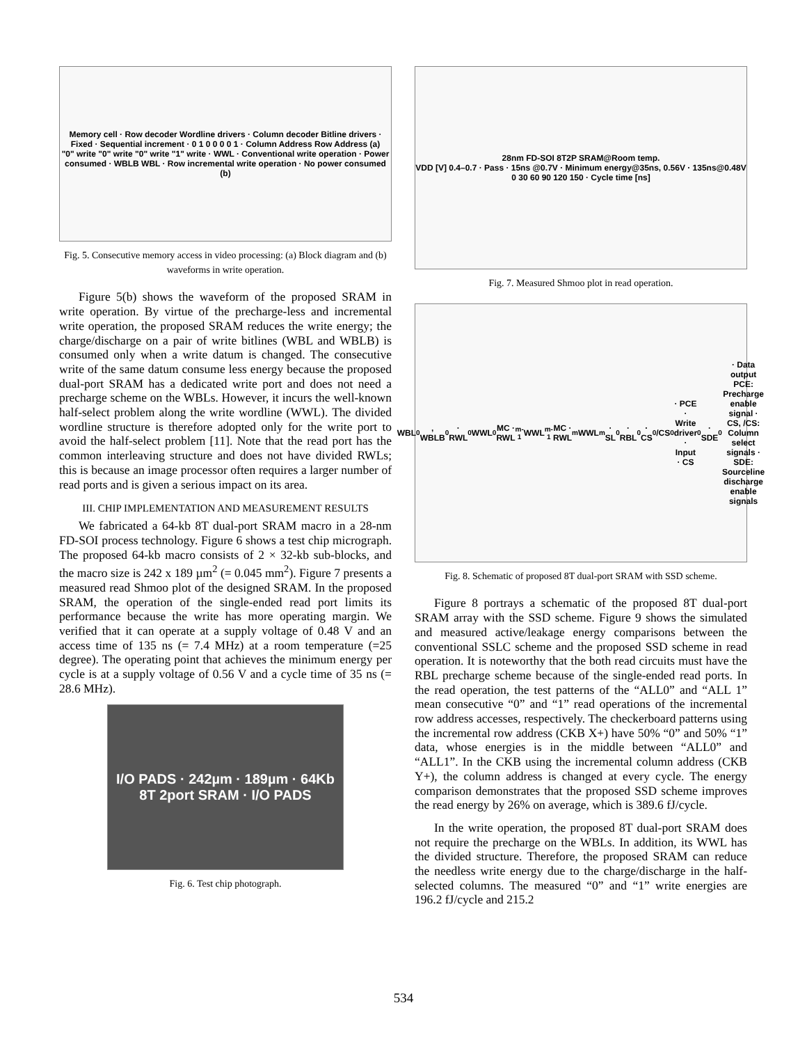Memory cell · Row decoder Wordline drivers · Column decoder Bitline drivers · Fixed · Sequential increment · 0 1 0 0 0 0 1 · Column Address Row Address (a)
"0" write "0" write "0" write "1" write · WWL · Conventional write operation · Power consumed · WBLB WBL · Row incremental write operation · No power consumed (b)
Fig. 5. Consecutive memory access in video processing: (a) Block diagram and (b) waveforms in write operation.
Figure 5(b) shows the waveform of the proposed SRAM in write operation. By virtue of the precharge-less and incremental write operation, the proposed SRAM reduces the write energy; the charge/discharge on a pair of write bitlines (WBL and WBLB) is consumed only when a write datum is changed. The consecutive write of the same datum consume less energy because the proposed dual-port SRAM has a dedicated write port and does not need a precharge scheme on the WBLs. However, it incurs the well-known half-select problem along the write wordline (WWL). The divided wordline structure is therefore adopted only for the write port to avoid the half-select problem [11]. Note that the read port has the common interleaving structure and does not have divided RWLs; this is because an image processor often requires a larger number of read ports and is given a serious impact on its area.
III. CHIP IMPLEMENTATION AND MEASUREMENT RESULTS
We fabricated a 64-kb 8T dual-port SRAM macro in a 28-nm FD-SOI process technology. Figure 6 shows a test chip micrograph. The proposed 64-kb macro consists of 2 × 32-kb sub-blocks, and the macro size is 242 x 189 µm<sup>2</sup> (= 0.045 mm<sup>2</sup>). Figure 7 presents a measured read Shmoo plot of the designed SRAM. In the proposed SRAM, the operation of the single-ended read port limits its performance because the write has more operating margin. We verified that it can operate at a supply voltage of 0.48 V and an access time of 135 ns (= 7.4 MHz) at a room temperature (=25 degree). The operating point that achieves the minimum energy per cycle is at a supply voltage of 0.56 V and a cycle time of 35 ns (= 28.6 MHz).
I/O PADS · 242µm · 189µm · 64Kb 8T 2port SRAM · I/O PADS
Fig. 6. Test chip photograph.
28nm FD-SOI 8T2P SRAM@Room temp.
VDD [V] 0.4–0.7 · Pass · 15ns @0.7V · Minimum energy@35ns, 0.56V · 135ns@0.48V
0 30 60 90 120 150 · Cycle time [ns]
Fig. 7. Measured Shmoo plot in read operation.
WBL<sub>0</sub>, WBLB<sub>0</sub> · RWL<sub>0</sub> WWL<sub>0</sub> MC · RWL<sub>m-1</sub> WWL<sub>m-1</sub> MC · RWL<sub>m</sub> WWL<sub>m</sub> · SL<sub>0</sub> · RBL<sub>0</sub> · CS<sub>0</sub> /CS<sub>0</sub> · PCE · Write driver · Input · CS<sub>0</sub> · SDE<sub>0</sub> · Data output
PCE: Precharge enable signal · CS, /CS: Column select signals · SDE: Sourceline discharge enable signals
Fig. 8. Schematic of proposed 8T dual-port SRAM with SSD scheme.
Figure 8 portrays a schematic of the proposed 8T dual-port SRAM array with the SSD scheme. Figure 9 shows the simulated and measured active/leakage energy comparisons between the conventional SSLC scheme and the proposed SSD scheme in read operation. It is noteworthy that the both read circuits must have the RBL precharge scheme because of the single-ended read ports. In the read operation, the test patterns of the “ALL0” and “ALL 1” mean consecutive “0” and “1” read operations of the incremental row address accesses, respectively. The checkerboard patterns using the incremental row address (CKB X+) have 50% “0” and 50% “1” data, whose energies is in the middle between “ALL0” and “ALL1”. In the CKB using the incremental column address (CKB Y+), the column address is changed at every cycle. The energy comparison demonstrates that the proposed SSD scheme improves the read energy by 26% on average, which is 389.6 fJ/cycle.
In the write operation, the proposed 8T dual-port SRAM does not require the precharge on the WBLs. In addition, its WWL has the divided structure. Therefore, the proposed SRAM can reduce the needless write energy due to the charge/discharge in the half-selected columns. The measured “0” and “1” write energies are 196.2 fJ/cycle and 215.2
534